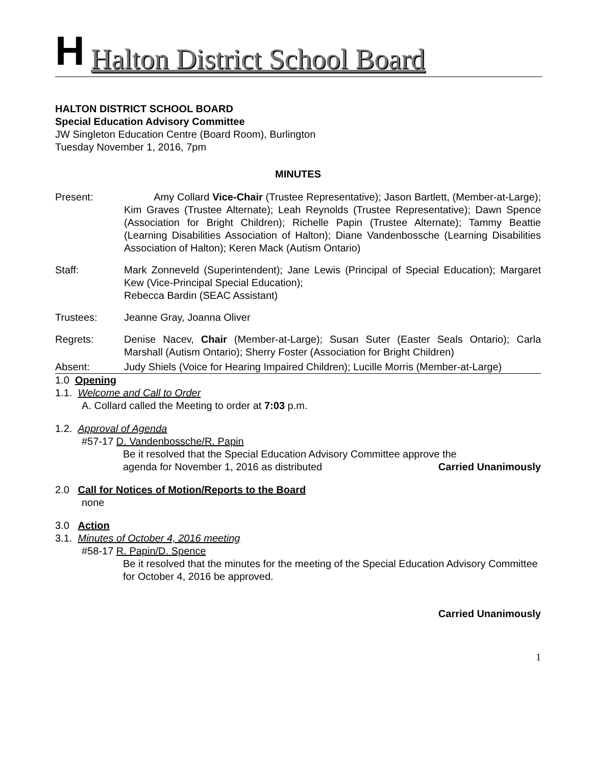H
Halton District School Board
HALTON DISTRICT SCHOOL BOARD
Special Education Advisory Committee
JW Singleton Education Centre (Board Room), Burlington
Tuesday November 1, 2016, 7pm
MINUTES
Present: Amy Collard Vice-Chair (Trustee Representative); Jason Bartlett, (Member-at-Large); Kim Graves (Trustee Alternate); Leah Reynolds (Trustee Representative); Dawn Spence (Association for Bright Children); Richelle Papin (Trustee Alternate); Tammy Beattie (Learning Disabilities Association of Halton); Diane Vandenbossche (Learning Disabilities Association of Halton); Keren Mack (Autism Ontario)
Staff: Mark Zonneveld (Superintendent); Jane Lewis (Principal of Special Education); Margaret Kew (Vice-Principal Special Education);
Rebecca Bardin (SEAC Assistant)
Trustees: Jeanne Gray, Joanna Oliver
Regrets: Denise Nacev, Chair (Member-at-Large); Susan Suter (Easter Seals Ontario); Carla Marshall (Autism Ontario); Sherry Foster (Association for Bright Children)
Absent: Judy Shiels (Voice for Hearing Impaired Children); Lucille Morris (Member-at-Large)
1.0 Opening
1.1. Welcome and Call to Order
A. Collard called the Meeting to order at 7:03 p.m.
1.2. Approval of Agenda
#57-17 D. Vandenbossche/R. Papin
Be it resolved that the Special Education Advisory Committee approve the
agenda for November 1, 2016 as distributed Carried Unanimously
2.0 Call for Notices of Motion/Reports to the Board
none
3.0 Action
3.1. Minutes of October 4, 2016 meeting
#58-17 R. Papin/D. Spence
Be it resolved that the minutes for the meeting of the Special Education Advisory Committee for October 4, 2016 be approved.
Carried Unanimously
1